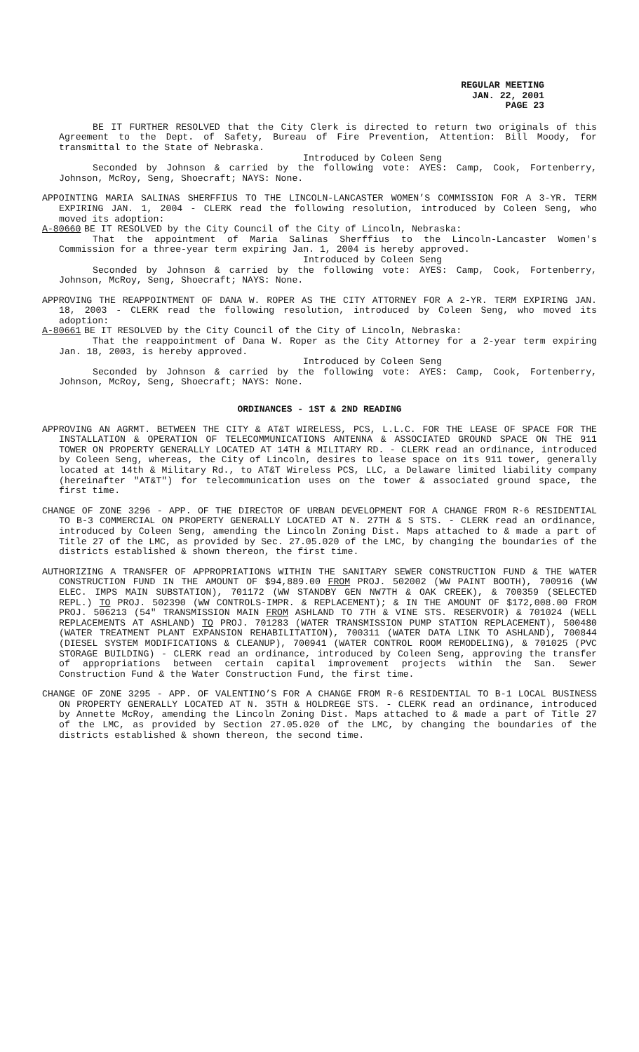REGULAR MEETING
JAN. 22, 2001
PAGE 23
BE IT FURTHER RESOLVED that the City Clerk is directed to return two originals of this Agreement to the Dept. of Safety, Bureau of Fire Prevention, Attention: Bill Moody, for transmittal to the State of Nebraska.
Introduced by Coleen Seng
Seconded by Johnson & carried by the following vote: AYES: Camp, Cook, Fortenberry, Johnson, McRoy, Seng, Shoecraft; NAYS: None.
APPOINTING MARIA SALINAS SHERFFIUS TO THE LINCOLN-LANCASTER WOMEN’S COMMISSION FOR A 3-YR. TERM EXPIRING JAN. 1, 2004 - CLERK read the following resolution, introduced by Coleen Seng, who moved its adoption:
A-80660 BE IT RESOLVED by the City Council of the City of Lincoln, Nebraska:
That the appointment of Maria Salinas Sherffius to the Lincoln-Lancaster Women's Commission for a three-year term expiring Jan. 1, 2004 is hereby approved.
Introduced by Coleen Seng
Seconded by Johnson & carried by the following vote: AYES: Camp, Cook, Fortenberry, Johnson, McRoy, Seng, Shoecraft; NAYS: None.
APPROVING THE REAPPOINTMENT OF DANA W. ROPER AS THE CITY ATTORNEY FOR A 2-YR. TERM EXPIRING JAN. 18, 2003 - CLERK read the following resolution, introduced by Coleen Seng, who moved its adoption:
A-80661 BE IT RESOLVED by the City Council of the City of Lincoln, Nebraska:
That the reappointment of Dana W. Roper as the City Attorney for a 2-year term expiring Jan. 18, 2003, is hereby approved.
Introduced by Coleen Seng
Seconded by Johnson & carried by the following vote: AYES: Camp, Cook, Fortenberry, Johnson, McRoy, Seng, Shoecraft; NAYS: None.
ORDINANCES - 1ST & 2ND READING
APPROVING AN AGRMT. BETWEEN THE CITY & AT&T WIRELESS, PCS, L.L.C. FOR THE LEASE OF SPACE FOR THE INSTALLATION & OPERATION OF TELECOMMUNICATIONS ANTENNA & ASSOCIATED GROUND SPACE ON THE 911 TOWER ON PROPERTY GENERALLY LOCATED AT 14TH & MILITARY RD. - CLERK read an ordinance, introduced by Coleen Seng, whereas, the City of Lincoln, desires to lease space on its 911 tower, generally located at 14th & Military Rd., to AT&T Wireless PCS, LLC, a Delaware limited liability company (hereinafter "AT&T") for telecommunication uses on the tower & associated ground space, the first time.
CHANGE OF ZONE 3296 - APP. OF THE DIRECTOR OF URBAN DEVELOPMENT FOR A CHANGE FROM R-6 RESIDENTIAL TO B-3 COMMERCIAL ON PROPERTY GENERALLY LOCATED AT N. 27TH & S STS. - CLERK read an ordinance, introduced by Coleen Seng, amending the Lincoln Zoning Dist. Maps attached to & made a part of Title 27 of the LMC, as provided by Sec. 27.05.020 of the LMC, by changing the boundaries of the districts established & shown thereon, the first time.
AUTHORIZING A TRANSFER OF APPROPRIATIONS WITHIN THE SANITARY SEWER CONSTRUCTION FUND & THE WATER CONSTRUCTION FUND IN THE AMOUNT OF $94,889.00 FROM PROJ. 502002 (WW PAINT BOOTH), 700916 (WW ELEC. IMPS MAIN SUBSTATION), 701172 (WW STANDBY GEN NW7TH & OAK CREEK), & 700359 (SELECTED REPL.) TO PROJ. 502390 (WW CONTROLS-IMPR. & REPLACEMENT); & IN THE AMOUNT OF $172,008.00 FROM PROJ. 506213 (54" TRANSMISSION MAIN FROM ASHLAND TO 7TH & VINE STS. RESERVOIR) & 701024 (WELL REPLACEMENTS AT ASHLAND) TO PROJ. 701283 (WATER TRANSMISSION PUMP STATION REPLACEMENT), 500480 (WATER TREATMENT PLANT EXPANSION REHABILITATION), 700311 (WATER DATA LINK TO ASHLAND), 700844 (DIESEL SYSTEM MODIFICATIONS & CLEANUP), 700941 (WATER CONTROL ROOM REMODELING), & 701025 (PVC STORAGE BUILDING) - CLERK read an ordinance, introduced by Coleen Seng, approving the transfer of appropriations between certain capital improvement projects within the San. Sewer Construction Fund & the Water Construction Fund, the first time.
CHANGE OF ZONE 3295 - APP. OF VALENTINO’S FOR A CHANGE FROM R-6 RESIDENTIAL TO B-1 LOCAL BUSINESS ON PROPERTY GENERALLY LOCATED AT N. 35TH & HOLDREGE STS. - CLERK read an ordinance, introduced by Annette McRoy, amending the Lincoln Zoning Dist. Maps attached to & made a part of Title 27 of the LMC, as provided by Section 27.05.020 of the LMC, by changing the boundaries of the districts established & shown thereon, the second time.